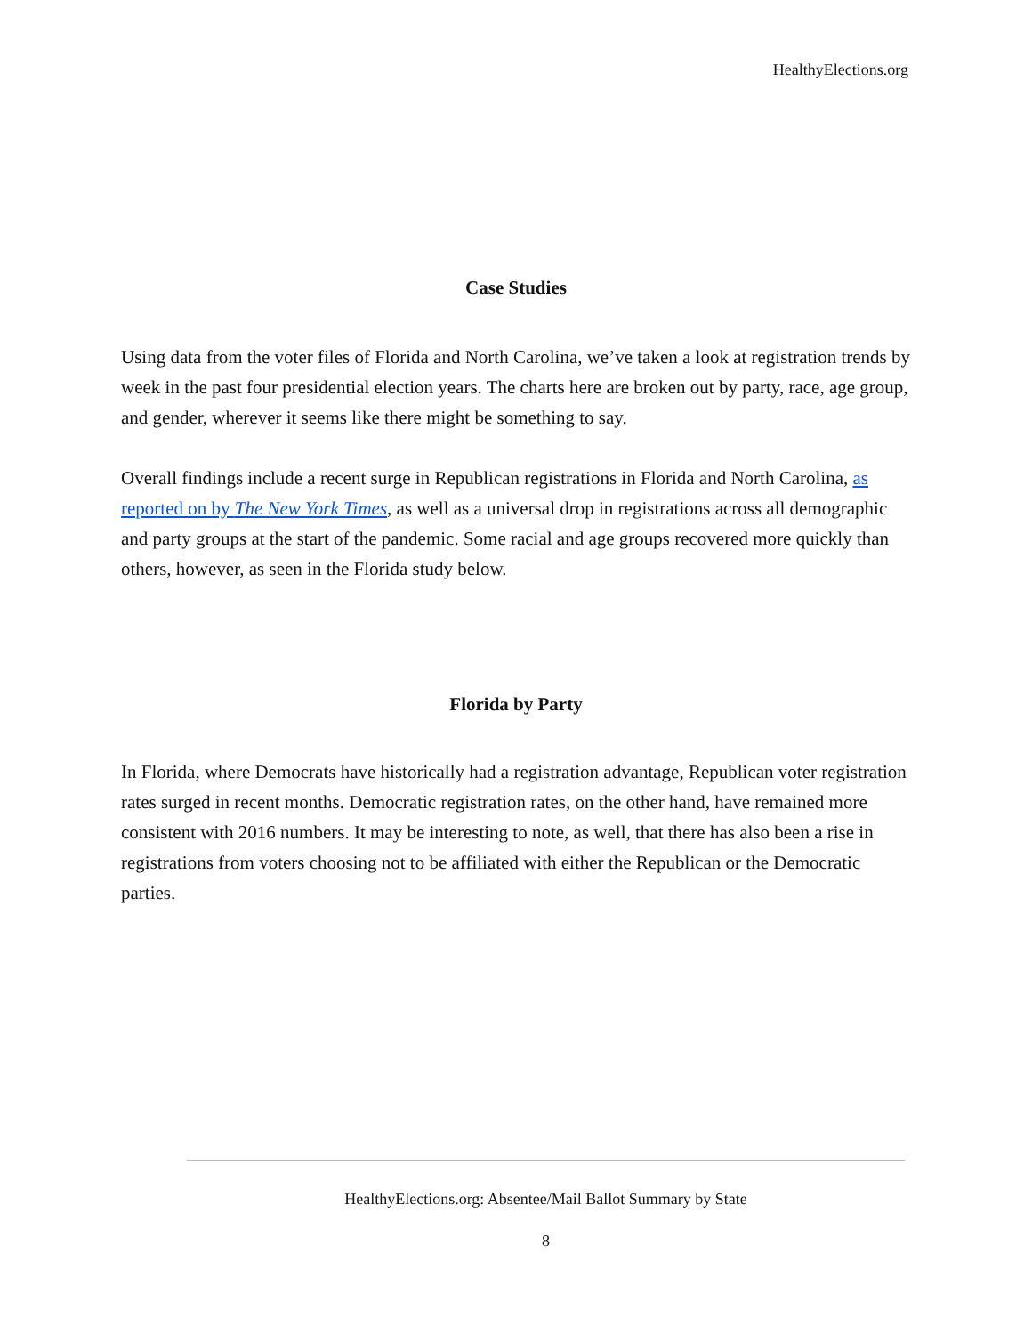HealthyElections.org
Case Studies
Using data from the voter files of Florida and North Carolina, we’ve taken a look at registration trends by week in the past four presidential election years. The charts here are broken out by party, race, age group, and gender, wherever it seems like there might be something to say.
Overall findings include a recent surge in Republican registrations in Florida and North Carolina, as reported on by The New York Times, as well as a universal drop in registrations across all demographic and party groups at the start of the pandemic. Some racial and age groups recovered more quickly than others, however, as seen in the Florida study below.
Florida by Party
In Florida, where Democrats have historically had a registration advantage, Republican voter registration rates surged in recent months. Democratic registration rates, on the other hand, have remained more consistent with 2016 numbers. It may be interesting to note, as well, that there has also been a rise in registrations from voters choosing not to be affiliated with either the Republican or the Democratic parties.
HealthyElections.org: Absentee/Mail Ballot Summary by State
8